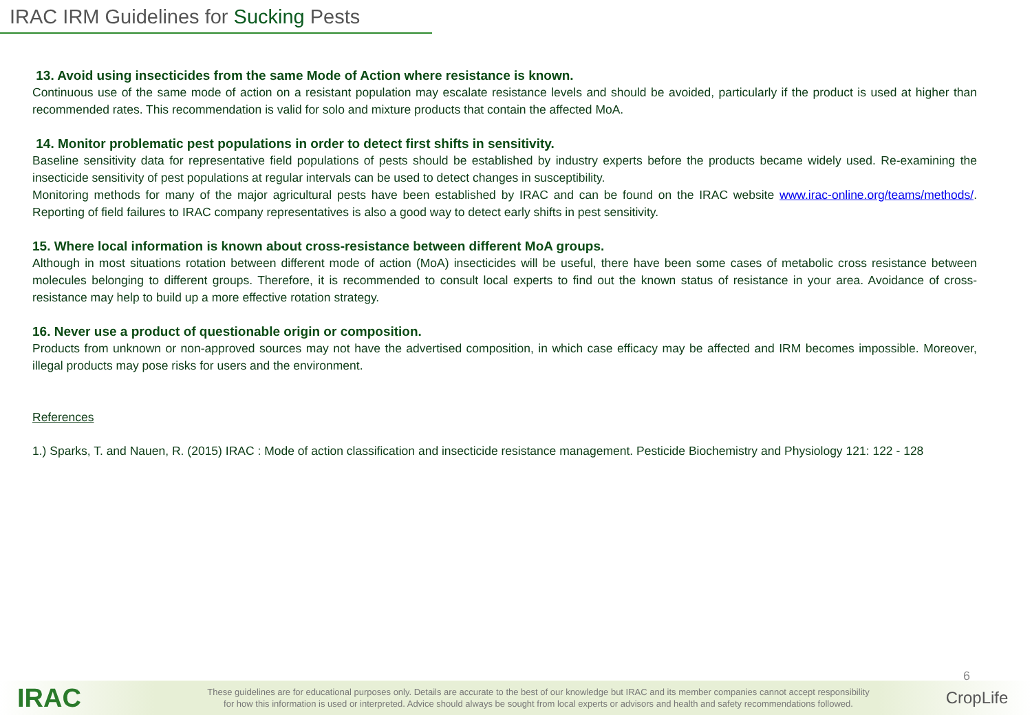IRAC IRM Guidelines for Sucking Pests
13. Avoid using insecticides from the same Mode of Action where resistance is known.
Continuous use of the same mode of action on a resistant population may escalate resistance levels and should be avoided, particularly if the product is used at higher than recommended rates. This recommendation is valid for solo and mixture products that contain the affected MoA.
14. Monitor problematic pest populations in order to detect first shifts in sensitivity.
Baseline sensitivity data for representative field populations of pests should be established by industry experts before the products became widely used. Re-examining the insecticide sensitivity of pest populations at regular intervals can be used to detect changes in susceptibility.
Monitoring methods for many of the major agricultural pests have been established by IRAC and can be found on the IRAC website www.irac-online.org/teams/methods/. Reporting of field failures to IRAC company representatives is also a good way to detect early shifts in pest sensitivity.
15. Where local information is known about cross-resistance between different MoA groups.
Although in most situations rotation between different mode of action (MoA) insecticides will be useful, there have been some cases of metabolic cross resistance between molecules belonging to different groups. Therefore, it is recommended to consult local experts to find out the known status of resistance in your area. Avoidance of cross-resistance may help to build up a more effective rotation strategy.
16. Never use a product of questionable origin or composition.
Products from unknown or non-approved sources may not have the advertised composition, in which case efficacy may be affected and IRM becomes impossible. Moreover, illegal products may pose risks for users and the environment.
References
1.) Sparks, T. and Nauen, R. (2015) IRAC : Mode of action classification and insecticide resistance management. Pesticide Biochemistry and Physiology 121: 122 - 128
IRAC
These guidelines are for educational purposes only. Details are accurate to the best of our knowledge but IRAC and its member companies cannot accept responsibility
for how this information is used or interpreted. Advice should always be sought from local experts or advisors and health and safety recommendations followed.
6
CropLife